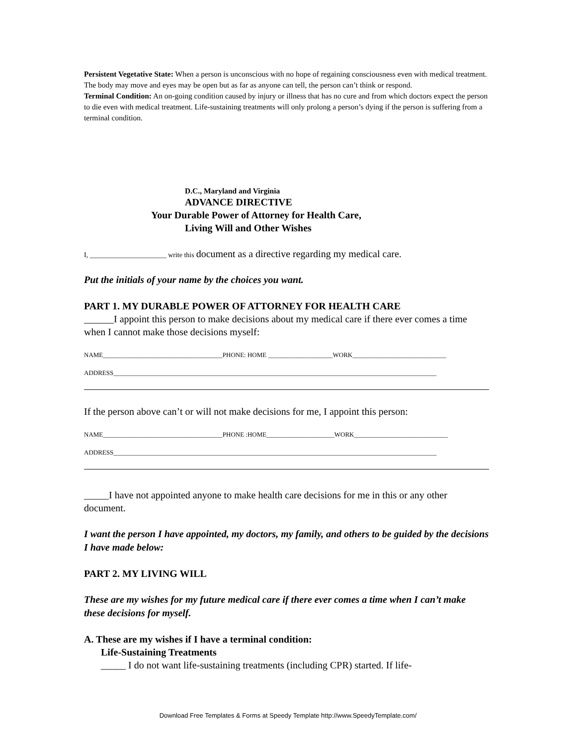Persistent Vegetative State: When a person is unconscious with no hope of regaining consciousness even with medical treatment. The body may move and eyes may be open but as far as anyone can tell, the person can’t think or respond.
Terminal Condition: An on-going condition caused by injury or illness that has no cure and from which doctors expect the person to die even with medical treatment. Life-sustaining treatments will only prolong a person’s dying if the person is suffering from a terminal condition.
D.C., Maryland and Virginia
ADVANCE DIRECTIVE
Your Durable Power of Attorney for Health Care,
Living Will and Other Wishes
I, ______________________ write this document as a directive regarding my medical care.
Put the initials of your name by the choices you want.
PART 1. MY DURABLE POWER OF ATTORNEY FOR HEALTH CARE
______I appoint this person to make decisions about my medical care if there ever comes a time when I cannot make those decisions myself:
NAME_____________________________________PHONE: HOME ____________________WORK_____________________________
ADDRESS____________________________________________________________________________________________________
If the person above can’t or will not make decisions for me, I appoint this person:
NAME_____________________________________PHONE :HOME_____________________WORK_____________________________
ADDRESS____________________________________________________________________________________________________
_____I have not appointed anyone to make health care decisions for me in this or any other document.
I want the person I have appointed, my doctors, my family, and others to be guided by the decisions I have made below:
PART 2. MY LIVING WILL
These are my wishes for my future medical care if there ever comes a time when I can’t make these decisions for myself.
A. These are my wishes if I have a terminal condition:
Life-Sustaining Treatments
_____ I do not want life-sustaining treatments (including CPR) started. If life-
Download Free Templates & Forms at Speedy Template http://www.SpeedyTemplate.com/